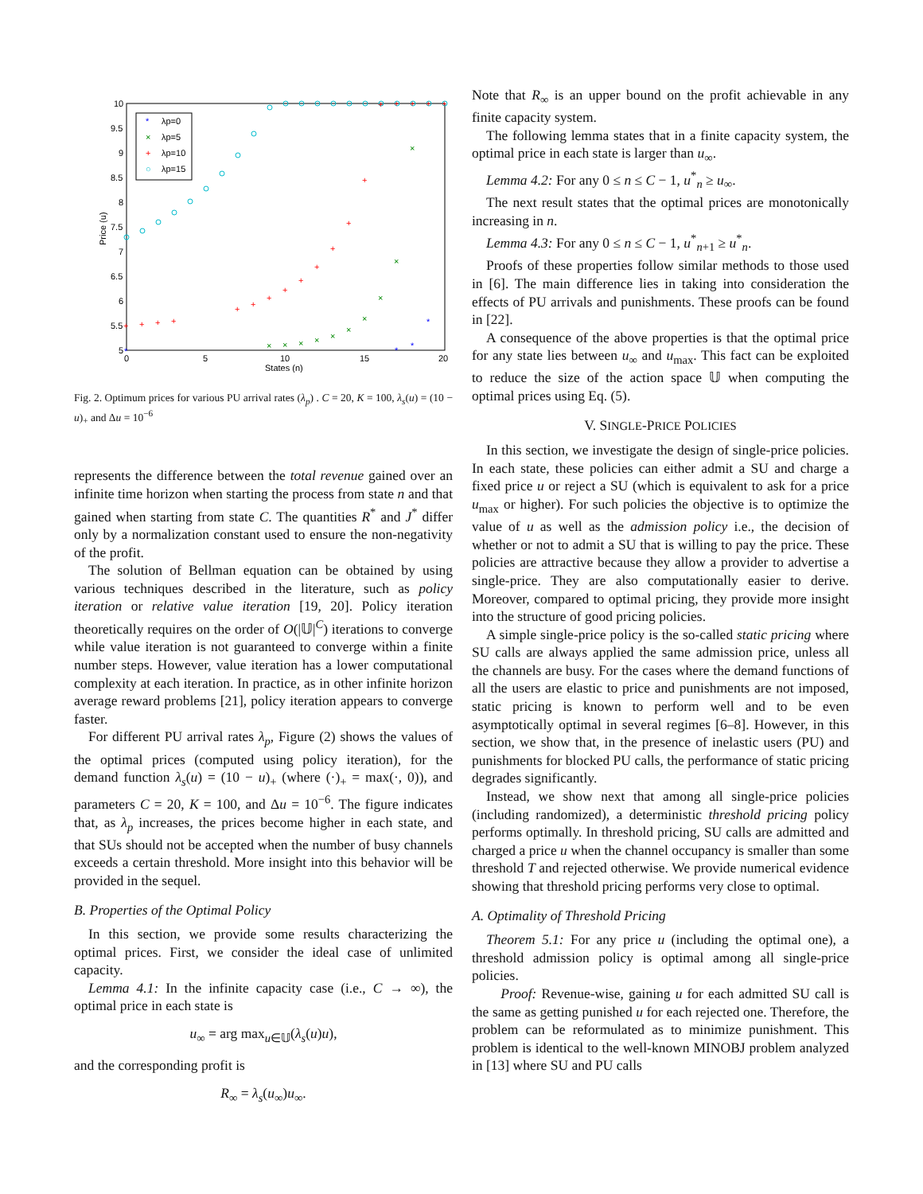10
9.5
9
8.5
8
7.5
7
6.5
6
5.5
5
0
5
10
15
20
States (n)
Price (u)
*
λp=0
×
λp=5
+
λp=10
○
λp=15
+
+
+
+
+
+
+
+
+
+
+
+
+
+
+
+
+
+
×
×
×
×
×
×
×
×
×
×
*
*
*
*
Fig. 2. Optimum prices for various PU arrival rates (λ<sub>p</sub>) . C = 20, K = 100, λ<sub>s</sub>(u) = (10 − u)<sub>+</sub> and Δu = 10<sup>−6</sup>
represents the difference between the total revenue gained over an infinite time horizon when starting the process from state n and that gained when starting from state C. The quantities R<sup>*</sup> and J<sup>*</sup> differ only by a normalization constant used to ensure the non-negativity of the profit.
The solution of Bellman equation can be obtained by using various techniques described in the literature, such as policy iteration or relative value iteration [19, 20]. Policy iteration theoretically requires on the order of O(|𝕌|<sup>C</sup>) iterations to converge while value iteration is not guaranteed to converge within a finite number steps. However, value iteration has a lower computational complexity at each iteration. In practice, as in other infinite horizon average reward problems [21], policy iteration appears to converge faster.
For different PU arrival rates λ<sub>p</sub>, Figure (2) shows the values of the optimal prices (computed using policy iteration), for the demand function λ<sub>s</sub>(u) = (10 − u)<sub>+</sub> (where (·)<sub>+</sub> = max(·, 0)), and parameters C = 20, K = 100, and Δu = 10<sup>−6</sup>. The figure indicates that, as λ<sub>p</sub> increases, the prices become higher in each state, and that SUs should not be accepted when the number of busy channels exceeds a certain threshold. More insight into this behavior will be provided in the sequel.
B. Properties of the Optimal Policy
In this section, we provide some results characterizing the optimal prices. First, we consider the ideal case of unlimited capacity.
Lemma 4.1: In the infinite capacity case (i.e., C → ∞), the optimal price in each state is
u<sub>∞</sub> = arg max<sub>u∈𝕌</sub>(λ<sub>s</sub>(u)u),
and the corresponding profit is
R<sub>∞</sub> = λ<sub>s</sub>(u<sub>∞</sub>)u<sub>∞</sub>.
Note that R<sub>∞</sub> is an upper bound on the profit achievable in any finite capacity system.
The following lemma states that in a finite capacity system, the optimal price in each state is larger than u<sub>∞</sub>.
Lemma 4.2: For any 0 ≤ n ≤ C − 1, u<sup>*</sup><sub>n</sub> ≥ u<sub>∞</sub>.
The next result states that the optimal prices are monotonically increasing in n.
Lemma 4.3: For any 0 ≤ n ≤ C − 1, u<sup>*</sup><sub>n+1</sub> ≥ u<sup>*</sup><sub>n</sub>.
Proofs of these properties follow similar methods to those used in [6]. The main difference lies in taking into consideration the effects of PU arrivals and punishments. These proofs can be found in [22].
A consequence of the above properties is that the optimal price for any state lies between u<sub>∞</sub> and u<sub>max</sub>. This fact can be exploited to reduce the size of the action space 𝕌 when computing the optimal prices using Eq. (5).
V. SINGLE-PRICE POLICIES
In this section, we investigate the design of single-price policies. In each state, these policies can either admit a SU and charge a fixed price u or reject a SU (which is equivalent to ask for a price u<sub>max</sub> or higher). For such policies the objective is to optimize the value of u as well as the admission policy i.e., the decision of whether or not to admit a SU that is willing to pay the price. These policies are attractive because they allow a provider to advertise a single-price. They are also computationally easier to derive. Moreover, compared to optimal pricing, they provide more insight into the structure of good pricing policies.
A simple single-price policy is the so-called static pricing where SU calls are always applied the same admission price, unless all the channels are busy. For the cases where the demand functions of all the users are elastic to price and punishments are not imposed, static pricing is known to perform well and to be even asymptotically optimal in several regimes [6–8]. However, in this section, we show that, in the presence of inelastic users (PU) and punishments for blocked PU calls, the performance of static pricing degrades significantly.
Instead, we show next that among all single-price policies (including randomized), a deterministic threshold pricing policy performs optimally. In threshold pricing, SU calls are admitted and charged a price u when the channel occupancy is smaller than some threshold T and rejected otherwise. We provide numerical evidence showing that threshold pricing performs very close to optimal.
A. Optimality of Threshold Pricing
Theorem 5.1: For any price u (including the optimal one), a threshold admission policy is optimal among all single-price policies.
Proof: Revenue-wise, gaining u for each admitted SU call is the same as getting punished u for each rejected one. Therefore, the problem can be reformulated as to minimize punishment. This problem is identical to the well-known MINOBJ problem analyzed in [13] where SU and PU calls